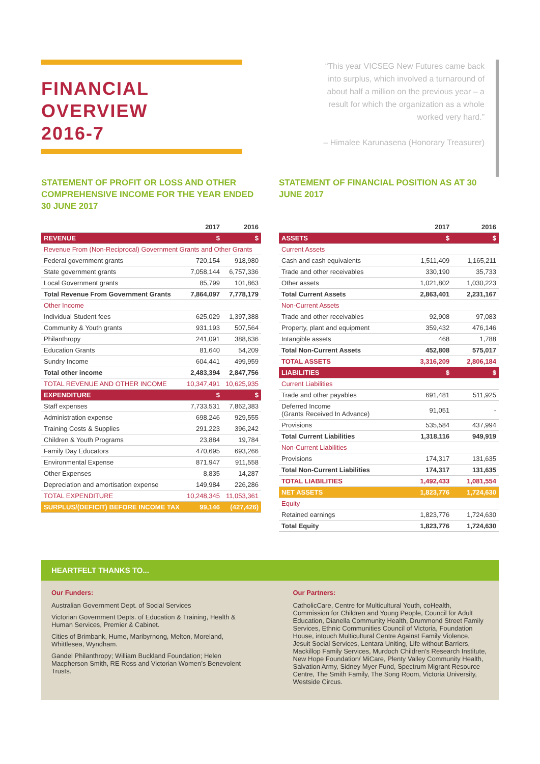FINANCIAL OVERVIEW
2016-7
“This year VICSEG New Futures came back into surplus, which involved a turnaround of about half a million on the previous year – a result for which the organization as a whole worked very hard.”
– Himalee Karunasena (Honorary Treasurer)
STATEMENT OF PROFIT OR LOSS AND OTHER COMPREHENSIVE INCOME FOR THE YEAR ENDED 30 JUNE 2017
| | 2017 | 2016 |
| --- | --- | --- |
| REVENUE | $ | $ |
| Revenue From (Non-Reciprocal) Government Grants and Other Grants | | |
| Federal government grants | 720,154 | 918,980 |
| State government grants | 7,058,144 | 6,757,336 |
| Local Government grants | 85,799 | 101,863 |
| Total Revenue From Government Grants | 7,864,097 | 7,778,179 |
| Other Income | | |
| Individual Student fees | 625,029 | 1,397,388 |
| Community & Youth grants | 931,193 | 507,564 |
| Philanthropy | 241,091 | 388,636 |
| Education Grants | 81,640 | 54,209 |
| Sundry Income | 604,441 | 499,959 |
| Total other income | 2,483,394 | 2,847,756 |
| TOTAL REVENUE AND OTHER INCOME | 10,347,491 | 10,625,935 |
| EXPENDITURE | $ | $ |
| Staff expenses | 7,733,531 | 7,862,383 |
| Administration expense | 698,246 | 929,555 |
| Training Costs & Supplies | 291,223 | 396,242 |
| Children & Youth Programs | 23,884 | 19,784 |
| Family Day Educators | 470,695 | 693,266 |
| Environmental Expense | 871,947 | 911,558 |
| Other Expenses | 8,835 | 14,287 |
| Depreciation and amortisation expense | 149,984 | 226,286 |
| TOTAL EXPENDITURE | 10,248,345 | 11,053,361 |
| SURPLUS/(DEFICIT) BEFORE INCOME TAX | 99,146 | (427,426) |
STATEMENT OF FINANCIAL POSITION AS AT 30 JUNE 2017
| | 2017 | 2016 |
| --- | --- | --- |
| ASSETS | $ | $ |
| Current Assets | | |
| Cash and cash equivalents | 1,511,409 | 1,165,211 |
| Trade and other receivables | 330,190 | 35,733 |
| Other assets | 1,021,802 | 1,030,223 |
| Total Current Assets | 2,863,401 | 2,231,167 |
| Non-Current Assets | | |
| Trade and other receivables | 92,908 | 97,083 |
| Property, plant and equipment | 359,432 | 476,146 |
| Intangible assets | 468 | 1,788 |
| Total Non-Current Assets | 452,808 | 575,017 |
| TOTAL ASSETS | 3,316,209 | 2,806,184 |
| LIABILITIES | $ | $ |
| Current Liabilities | | |
| Trade and other payables | 691,481 | 511,925 |
| Deferred Income (Grants Received In Advance) | 91,051 | - |
| Provisions | 535,584 | 437,994 |
| Total Current Liabilities | 1,318,116 | 949,919 |
| Non-Current Liabilities | | |
| Provisions | 174,317 | 131,635 |
| Total Non-Current Liabilities | 174,317 | 131,635 |
| TOTAL LIABILITIES | 1,492,433 | 1,081,554 |
| NET ASSETS | 1,823,776 | 1,724,630 |
| Equity | | |
| Retained earnings | 1,823,776 | 1,724,630 |
| Total Equity | 1,823,776 | 1,724,630 |
HEARTFELT THANKS TO...
Our Funders:
Australian Government Dept. of Social Services
Victorian Government Depts. of Education & Training, Health & Human Services, Premier & Cabinet.
Cities of Brimbank, Hume, Maribyrnong, Melton, Moreland, Whittlesea, Wyndham.
Gandel Philanthropy; William Buckland Foundation; Helen Macpherson Smith, RE Ross and Victorian Women’s Benevolent Trusts.
Our Partners:
CatholicCare, Centre for Multicultural Youth, coHealth, Commission for Children and Young People, Council for Adult Education, Dianella Community Health, Drummond Street Family Services, Ethnic Communities Council of Victoria, Foundation House, intouch Multicultural Centre Against Family Violence, Jesuit Social Services, Lentara Uniting, Life without Barriers, Mackillop Family Services, Murdoch Children’s Research Institute, New Hope Foundation/ MiCare, Plenty Valley Community Health, Salvation Army, Sidney Myer Fund, Spectrum Migrant Resource Centre, The Smith Family, The Song Room, Victoria University, Westside Circus.